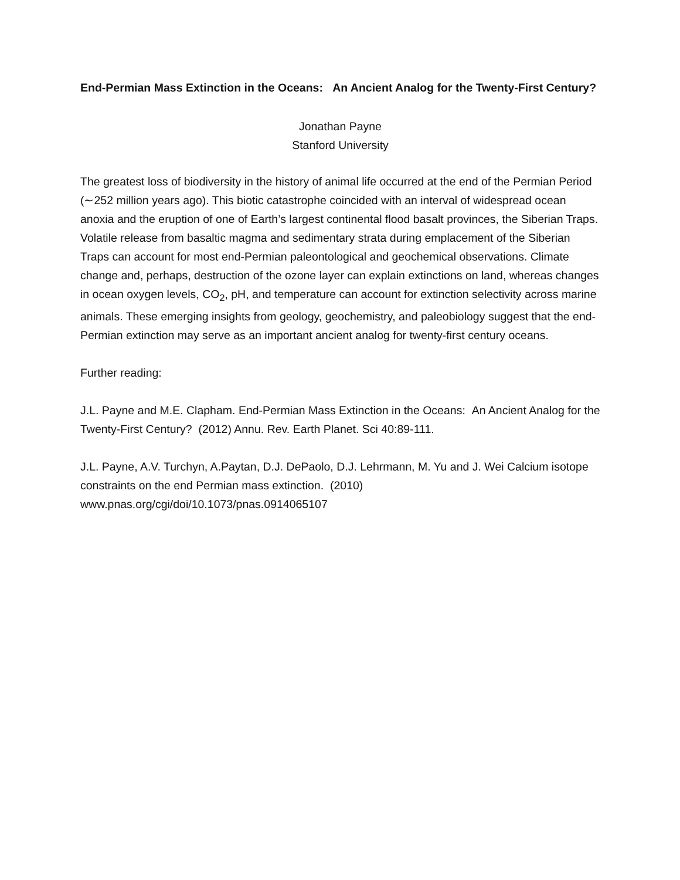End-Permian Mass Extinction in the Oceans: An Ancient Analog for the Twenty-First Century?
Jonathan Payne
Stanford University
The greatest loss of biodiversity in the history of animal life occurred at the end of the Permian Period (∼252 million years ago). This biotic catastrophe coincided with an interval of widespread ocean anoxia and the eruption of one of Earth’s largest continental flood basalt provinces, the Siberian Traps. Volatile release from basaltic magma and sedimentary strata during emplacement of the Siberian Traps can account for most end-Permian paleontological and geochemical observations. Climate change and, perhaps, destruction of the ozone layer can explain extinctions on land, whereas changes in ocean oxygen levels, CO<sub>2</sub>, pH, and temperature can account for extinction selectivity across marine animals. These emerging insights from geology, geochemistry, and paleobiology suggest that the end-Permian extinction may serve as an important ancient analog for twenty-first century oceans.
Further reading:
J.L. Payne and M.E. Clapham. End-Permian Mass Extinction in the Oceans: An Ancient Analog for the Twenty-First Century? (2012) Annu. Rev. Earth Planet. Sci 40:89-111.
J.L. Payne, A.V. Turchyn, A.Paytan, D.J. DePaolo, D.J. Lehrmann, M. Yu and J. Wei Calcium isotope constraints on the end Permian mass extinction. (2010)
www.pnas.org/cgi/doi/10.1073/pnas.0914065107